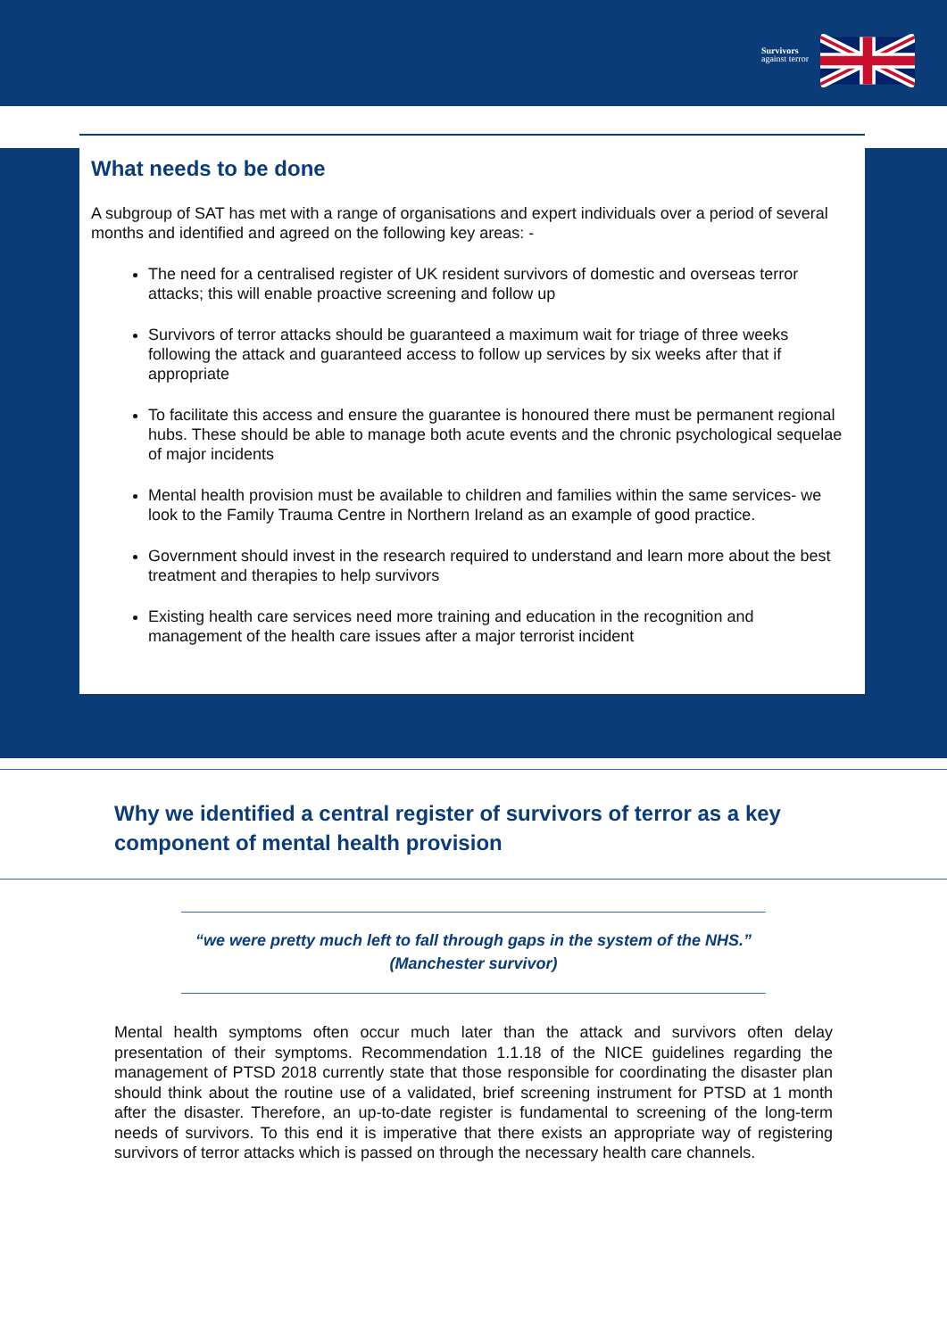Survivors
against terror
What needs to be done
A subgroup of SAT has met with a range of organisations and expert individuals over a period of several months and identified and agreed on the following key areas: -
The need for a centralised register of UK resident survivors of domestic and overseas terror attacks; this will enable proactive screening and follow up
Survivors of terror attacks should be guaranteed a maximum wait for triage of three weeks following the attack and guaranteed access to follow up services by six weeks after that if appropriate
To facilitate this access and ensure the guarantee is honoured there must be permanent regional hubs. These should be able to manage both acute events and the chronic psychological sequelae of major incidents
Mental health provision must be available to children and families within the same services- we look to the Family Trauma Centre in Northern Ireland as an example of good practice.
Government should invest in the research required to understand and learn more about the best treatment and therapies to help survivors
Existing health care services need more training and education in the recognition and management of the health care issues after a major terrorist incident
Why we identified a central register of survivors of terror as a key component of mental health provision
“we were pretty much left to fall through gaps in the system of the NHS.” (Manchester survivor)
Mental health symptoms often occur much later than the attack and survivors often delay presentation of their symptoms. Recommendation 1.1.18 of the NICE guidelines regarding the management of PTSD 2018 currently state that those responsible for coordinating the disaster plan should think about the routine use of a validated, brief screening instrument for PTSD at 1 month after the disaster. Therefore, an up-to-date register is fundamental to screening of the long-term needs of survivors. To this end it is imperative that there exists an appropriate way of registering survivors of terror attacks which is passed on through the necessary health care channels.